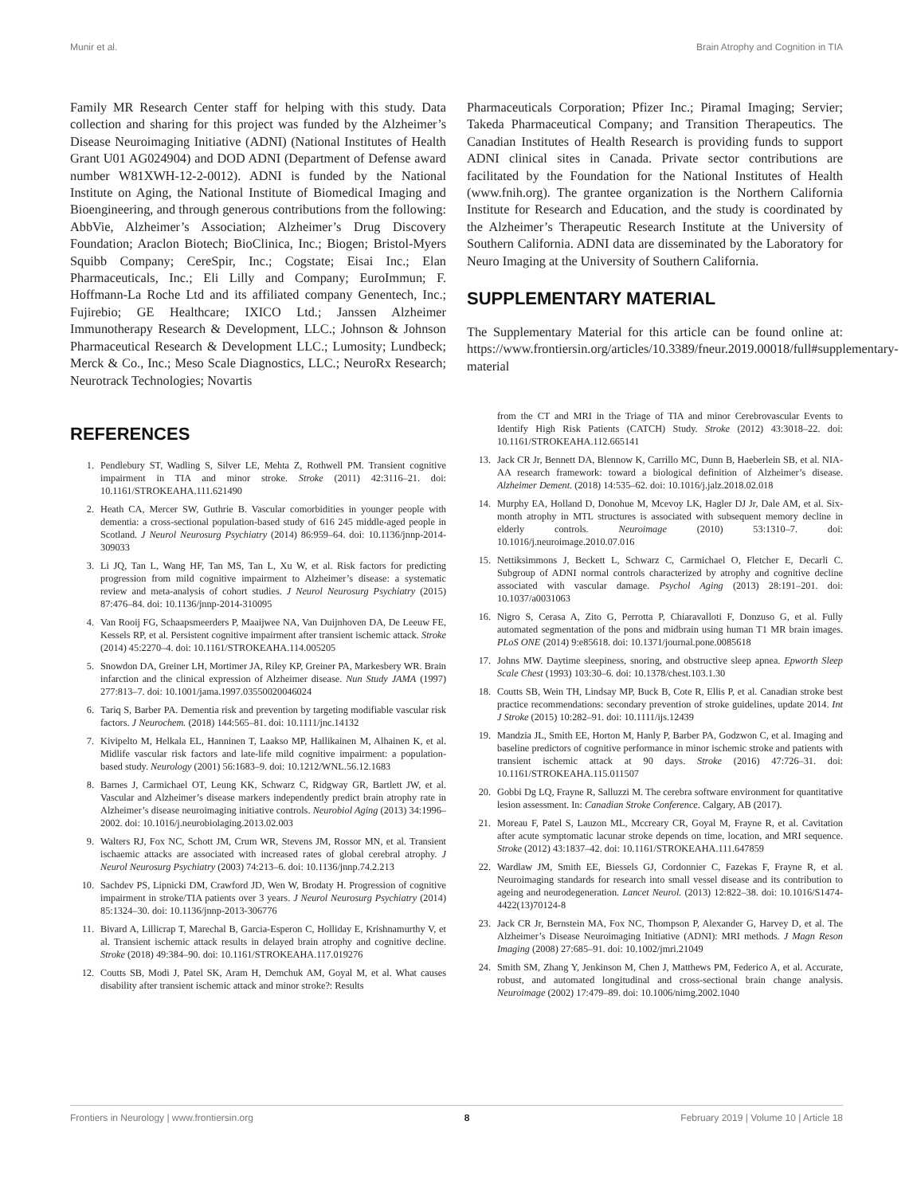Munir et al. Brain Atrophy and Cognition in TIA
Family MR Research Center staff for helping with this study. Data collection and sharing for this project was funded by the Alzheimer’s Disease Neuroimaging Initiative (ADNI) (National Institutes of Health Grant U01 AG024904) and DOD ADNI (Department of Defense award number W81XWH-12-2-0012). ADNI is funded by the National Institute on Aging, the National Institute of Biomedical Imaging and Bioengineering, and through generous contributions from the following: AbbVie, Alzheimer’s Association; Alzheimer’s Drug Discovery Foundation; Araclon Biotech; BioClinica, Inc.; Biogen; Bristol-Myers Squibb Company; CereSpir, Inc.; Cogstate; Eisai Inc.; Elan Pharmaceuticals, Inc.; Eli Lilly and Company; EuroImmun; F. Hoffmann-La Roche Ltd and its affiliated company Genentech, Inc.; Fujirebio; GE Healthcare; IXICO Ltd.; Janssen Alzheimer Immunotherapy Research & Development, LLC.; Johnson & Johnson Pharmaceutical Research & Development LLC.; Lumosity; Lundbeck; Merck & Co., Inc.; Meso Scale Diagnostics, LLC.; NeuroRx Research; Neurotrack Technologies; Novartis
Pharmaceuticals Corporation; Pfizer Inc.; Piramal Imaging; Servier; Takeda Pharmaceutical Company; and Transition Therapeutics. The Canadian Institutes of Health Research is providing funds to support ADNI clinical sites in Canada. Private sector contributions are facilitated by the Foundation for the National Institutes of Health (www.fnih.org). The grantee organization is the Northern California Institute for Research and Education, and the study is coordinated by the Alzheimer’s Therapeutic Research Institute at the University of Southern California. ADNI data are disseminated by the Laboratory for Neuro Imaging at the University of Southern California.
SUPPLEMENTARY MATERIAL
The Supplementary Material for this article can be found online at: https://www.frontiersin.org/articles/10.3389/fneur.2019.00018/full#supplementary-material
REFERENCES
1. Pendlebury ST, Wadling S, Silver LE, Mehta Z, Rothwell PM. Transient cognitive impairment in TIA and minor stroke. Stroke (2011) 42:3116–21. doi: 10.1161/STROKEAHA.111.621490
2. Heath CA, Mercer SW, Guthrie B. Vascular comorbidities in younger people with dementia: a cross-sectional population-based study of 616 245 middle-aged people in Scotland. J Neurol Neurosurg Psychiatry (2014) 86:959–64. doi: 10.1136/jnnp-2014-309033
3. Li JQ, Tan L, Wang HF, Tan MS, Tan L, Xu W, et al. Risk factors for predicting progression from mild cognitive impairment to Alzheimer’s disease: a systematic review and meta-analysis of cohort studies. J Neurol Neurosurg Psychiatry (2015) 87:476–84. doi: 10.1136/jnnp-2014-310095
4. Van Rooij FG, Schaapsmeerders P, Maaijwee NA, Van Duijnhoven DA, De Leeuw FE, Kessels RP, et al. Persistent cognitive impairment after transient ischemic attack. Stroke (2014) 45:2270–4. doi: 10.1161/STROKEAHA.114.005205
5. Snowdon DA, Greiner LH, Mortimer JA, Riley KP, Greiner PA, Markesbery WR. Brain infarction and the clinical expression of Alzheimer disease. Nun Study JAMA (1997) 277:813–7. doi: 10.1001/jama.1997.03550020046024
6. Tariq S, Barber PA. Dementia risk and prevention by targeting modifiable vascular risk factors. J Neurochem. (2018) 144:565–81. doi: 10.1111/jnc.14132
7. Kivipelto M, Helkala EL, Hanninen T, Laakso MP, Hallikainen M, Alhainen K, et al. Midlife vascular risk factors and late-life mild cognitive impairment: a population-based study. Neurology (2001) 56:1683–9. doi: 10.1212/WNL.56.12.1683
8. Barnes J, Carmichael OT, Leung KK, Schwarz C, Ridgway GR, Bartlett JW, et al. Vascular and Alzheimer’s disease markers independently predict brain atrophy rate in Alzheimer’s disease neuroimaging initiative controls. Neurobiol Aging (2013) 34:1996–2002. doi: 10.1016/j.neurobiolaging.2013.02.003
9. Walters RJ, Fox NC, Schott JM, Crum WR, Stevens JM, Rossor MN, et al. Transient ischaemic attacks are associated with increased rates of global cerebral atrophy. J Neurol Neurosurg Psychiatry (2003) 74:213–6. doi: 10.1136/jnnp.74.2.213
10. Sachdev PS, Lipnicki DM, Crawford JD, Wen W, Brodaty H. Progression of cognitive impairment in stroke/TIA patients over 3 years. J Neurol Neurosurg Psychiatry (2014) 85:1324–30. doi: 10.1136/jnnp-2013-306776
11. Bivard A, Lillicrap T, Marechal B, Garcia-Esperon C, Holliday E, Krishnamurthy V, et al. Transient ischemic attack results in delayed brain atrophy and cognitive decline. Stroke (2018) 49:384–90. doi: 10.1161/STROKEAHA.117.019276
12. Coutts SB, Modi J, Patel SK, Aram H, Demchuk AM, Goyal M, et al. What causes disability after transient ischemic attack and minor stroke?: Results
from the CT and MRI in the Triage of TIA and minor Cerebrovascular Events to Identify High Risk Patients (CATCH) Study. Stroke (2012) 43:3018–22. doi: 10.1161/STROKEAHA.112.665141
13. Jack CR Jr, Bennett DA, Blennow K, Carrillo MC, Dunn B, Haeberlein SB, et al. NIA-AA research framework: toward a biological definition of Alzheimer’s disease. Alzheimer Dement. (2018) 14:535–62. doi: 10.1016/j.jalz.2018.02.018
14. Murphy EA, Holland D, Donohue M, Mcevoy LK, Hagler DJ Jr, Dale AM, et al. Six-month atrophy in MTL structures is associated with subsequent memory decline in elderly controls. Neuroimage (2010) 53:1310–7. doi: 10.1016/j.neuroimage.2010.07.016
15. Nettiksimmons J, Beckett L, Schwarz C, Carmichael O, Fletcher E, Decarli C. Subgroup of ADNI normal controls characterized by atrophy and cognitive decline associated with vascular damage. Psychol Aging (2013) 28:191–201. doi: 10.1037/a0031063
16. Nigro S, Cerasa A, Zito G, Perrotta P, Chiaravalloti F, Donzuso G, et al. Fully automated segmentation of the pons and midbrain using human T1 MR brain images. PLoS ONE (2014) 9:e85618. doi: 10.1371/journal.pone.0085618
17. Johns MW. Daytime sleepiness, snoring, and obstructive sleep apnea. Epworth Sleep Scale Chest (1993) 103:30–6. doi: 10.1378/chest.103.1.30
18. Coutts SB, Wein TH, Lindsay MP, Buck B, Cote R, Ellis P, et al. Canadian stroke best practice recommendations: secondary prevention of stroke guidelines, update 2014. Int J Stroke (2015) 10:282–91. doi: 10.1111/ijs.12439
19. Mandzia JL, Smith EE, Horton M, Hanly P, Barber PA, Godzwon C, et al. Imaging and baseline predictors of cognitive performance in minor ischemic stroke and patients with transient ischemic attack at 90 days. Stroke (2016) 47:726–31. doi: 10.1161/STROKEAHA.115.011507
20. Gobbi Dg LQ, Frayne R, Salluzzi M. The cerebra software environment for quantitative lesion assessment. In: Canadian Stroke Conference. Calgary, AB (2017).
21. Moreau F, Patel S, Lauzon ML, Mccreary CR, Goyal M, Frayne R, et al. Cavitation after acute symptomatic lacunar stroke depends on time, location, and MRI sequence. Stroke (2012) 43:1837–42. doi: 10.1161/STROKEAHA.111.647859
22. Wardlaw JM, Smith EE, Biessels GJ, Cordonnier C, Fazekas F, Frayne R, et al. Neuroimaging standards for research into small vessel disease and its contribution to ageing and neurodegeneration. Lancet Neurol. (2013) 12:822–38. doi: 10.1016/S1474-4422(13)70124-8
23. Jack CR Jr, Bernstein MA, Fox NC, Thompson P, Alexander G, Harvey D, et al. The Alzheimer’s Disease Neuroimaging Initiative (ADNI): MRI methods. J Magn Reson Imaging (2008) 27:685–91. doi: 10.1002/jmri.21049
24. Smith SM, Zhang Y, Jenkinson M, Chen J, Matthews PM, Federico A, et al. Accurate, robust, and automated longitudinal and cross-sectional brain change analysis. Neuroimage (2002) 17:479–89. doi: 10.1006/nimg.2002.1040
Frontiers in Neurology | www.frontiersin.org 8 February 2019 | Volume 10 | Article 18